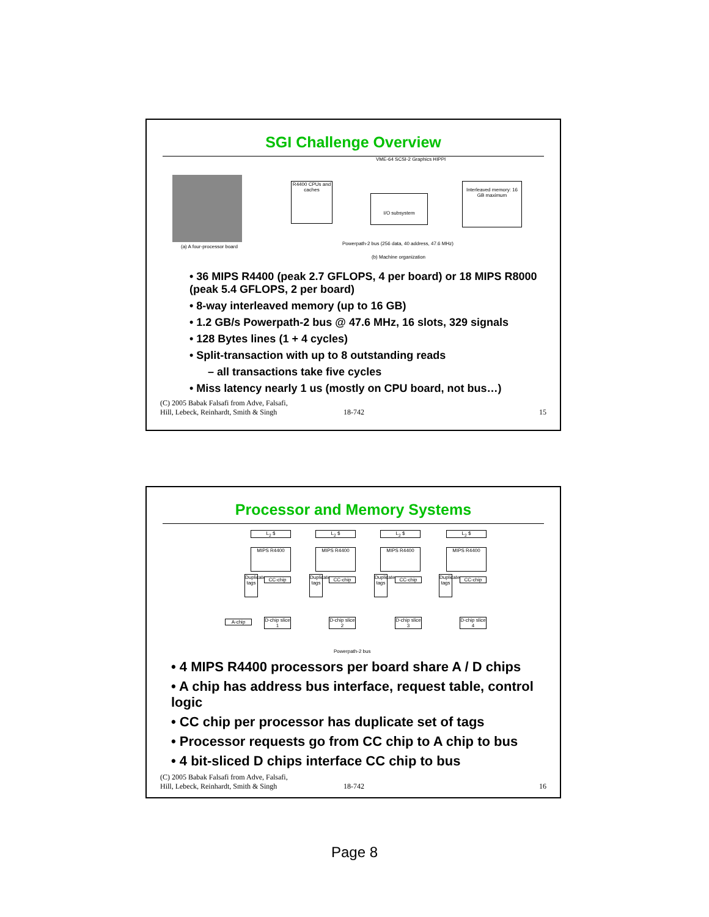SGI Challenge Overview
(a) A four-processor board
R4400 CPUs and caches
VME-64 SCSI-2 Graphics HIPPI
I/O subsystem
Interleaved memory: 16 GB maximum
Powerpath-2 bus (256 data, 40 address, 47.6 MHz)
(b) Machine organization
• 36 MIPS R4400 (peak 2.7 GFLOPS, 4 per board) or 18 MIPS R8000 (peak 5.4 GFLOPS, 2 per board)
• 8-way interleaved memory (up to 16 GB)
• 1.2 GB/s Powerpath-2 bus @ 47.6 MHz, 16 slots, 329 signals
• 128 Bytes lines (1 + 4 cycles)
• Split-transaction with up to 8 outstanding reads
– all transactions take five cycles
• Miss latency nearly 1 us (mostly on CPU board, not bus…)
(C) 2005 Babak Falsafi from Adve, Falsafi,
Hill, Lebeck, Reinhardt, Smith & Singh
18-742
15
Processor and Memory Systems
L<sub>2</sub> $ L<sub>2</sub> $ L<sub>2</sub> $ L<sub>2</sub> $
MIPS R4400 MIPS R4400 MIPS R4400 MIPS R4400
Duplicate tags
CC-chip
Duplicate tags
CC-chip
Duplicate tags
CC-chip
Duplicate tags
CC-chip
A-chip
D-chip slice 1
D-chip slice 2
D-chip slice 3
D-chip slice 4
Powerpath-2 bus
• 4 MIPS R4400 processors per board share A / D chips
• A chip has address bus interface, request table, control logic
• CC chip per processor has duplicate set of tags
• Processor requests go from CC chip to A chip to bus
• 4 bit-sliced D chips interface CC chip to bus
(C) 2005 Babak Falsafi from Adve, Falsafi,
Hill, Lebeck, Reinhardt, Smith & Singh
18-742
16
Page 8